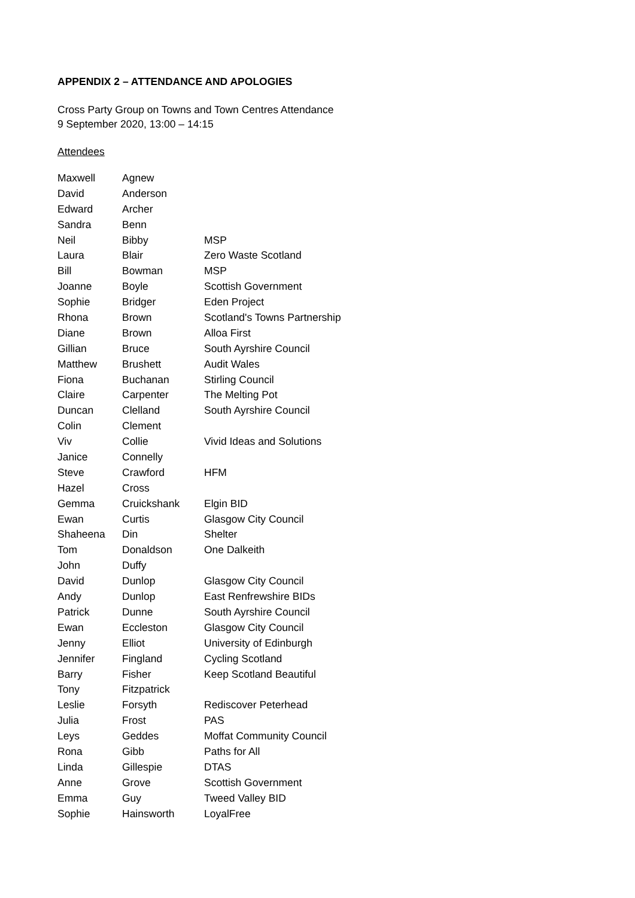APPENDIX 2 – ATTENDANCE AND APOLOGIES
Cross Party Group on Towns and Town Centres Attendance
9 September 2020, 13:00 – 14:15
Attendees
| Maxwell | Agnew | |
| David | Anderson | |
| Edward | Archer | |
| Sandra | Benn | |
| Neil | Bibby | MSP |
| Laura | Blair | Zero Waste Scotland |
| Bill | Bowman | MSP |
| Joanne | Boyle | Scottish Government |
| Sophie | Bridger | Eden Project |
| Rhona | Brown | Scotland's Towns Partnership |
| Diane | Brown | Alloa First |
| Gillian | Bruce | South Ayrshire Council |
| Matthew | Brushett | Audit Wales |
| Fiona | Buchanan | Stirling Council |
| Claire | Carpenter | The Melting Pot |
| Duncan | Clelland | South Ayrshire Council |
| Colin | Clement | |
| Viv | Collie | Vivid Ideas and Solutions |
| Janice | Connelly | |
| Steve | Crawford | HFM |
| Hazel | Cross | |
| Gemma | Cruickshank | Elgin BID |
| Ewan | Curtis | Glasgow City Council |
| Shaheena | Din | Shelter |
| Tom | Donaldson | One Dalkeith |
| John | Duffy | |
| David | Dunlop | Glasgow City Council |
| Andy | Dunlop | East Renfrewshire BIDs |
| Patrick | Dunne | South Ayrshire Council |
| Ewan | Eccleston | Glasgow City Council |
| Jenny | Elliot | University of Edinburgh |
| Jennifer | Fingland | Cycling Scotland |
| Barry | Fisher | Keep Scotland Beautiful |
| Tony | Fitzpatrick | |
| Leslie | Forsyth | Rediscover Peterhead |
| Julia | Frost | PAS |
| Leys | Geddes | Moffat Community Council |
| Rona | Gibb | Paths for All |
| Linda | Gillespie | DTAS |
| Anne | Grove | Scottish Government |
| Emma | Guy | Tweed Valley BID |
| Sophie | Hainsworth | LoyalFree |